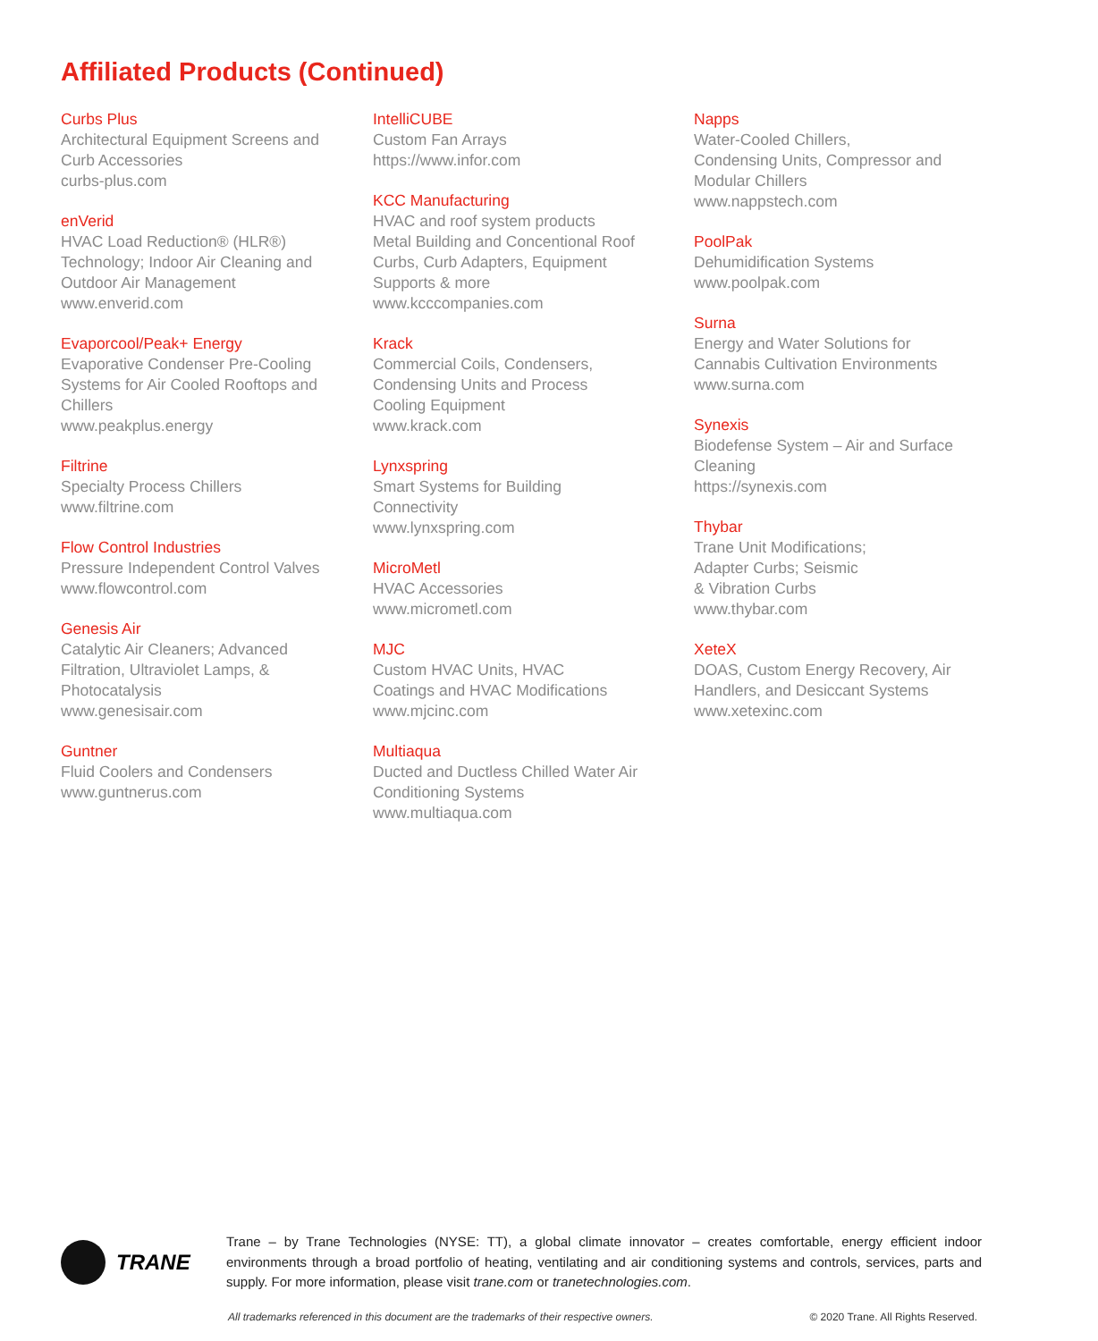Affiliated Products (Continued)
Curbs Plus
Architectural Equipment Screens and
Curb Accessories
curbs-plus.com
enVerid
HVAC Load Reduction® (HLR®)
Technology; Indoor Air Cleaning and
Outdoor Air Management
www.enverid.com
Evaporcool/Peak+ Energy
Evaporative Condenser Pre-Cooling
Systems for Air Cooled Rooftops and
Chillers
www.peakplus.energy
Filtrine
Specialty Process Chillers
www.filtrine.com
Flow Control Industries
Pressure Independent Control Valves
www.flowcontrol.com
Genesis Air
Catalytic Air Cleaners; Advanced
Filtration, Ultraviolet Lamps, &
Photocatalysis
www.genesisair.com
Guntner
Fluid Coolers and Condensers
www.guntnerus.com
IntelliCUBE
Custom Fan Arrays
https://www.infor.com
KCC Manufacturing
HVAC and roof system products
Metal Building and Concentional Roof
Curbs, Curb Adapters, Equipment
Supports & more
www.kcccompanies.com
Krack
Commercial Coils, Condensers,
Condensing Units and Process
Cooling Equipment
www.krack.com
Lynxspring
Smart Systems for Building
Connectivity
www.lynxspring.com
MicroMetl
HVAC Accessories
www.micrometl.com
MJC
Custom HVAC Units, HVAC
Coatings and HVAC Modifications
www.mjcinc.com
Multiaqua
Ducted and Ductless Chilled Water Air
Conditioning Systems
www.multiaqua.com
Napps
Water-Cooled Chillers,
Condensing Units, Compressor and
Modular Chillers
www.nappstech.com
PoolPak
Dehumidification Systems
www.poolpak.com
Surna
Energy and Water Solutions for
Cannabis Cultivation Environments
www.surna.com
Synexis
Biodefense System – Air and Surface
Cleaning
https://synexis.com
Thybar
Trane Unit Modifications;
Adapter Curbs; Seismic
& Vibration Curbs
www.thybar.com
XeteX
DOAS, Custom Energy Recovery, Air
Handlers, and Desiccant Systems
www.xetexinc.com
TRANE
Trane – by Trane Technologies (NYSE: TT), a global climate innovator – creates comfortable, energy efficient indoor environments through a broad portfolio of heating, ventilating and air conditioning systems and controls, services, parts and supply. For more information, please visit trane.com or tranetechnologies.com.
All trademarks referenced in this document are the trademarks of their respective owners. © 2020 Trane. All Rights Reserved.